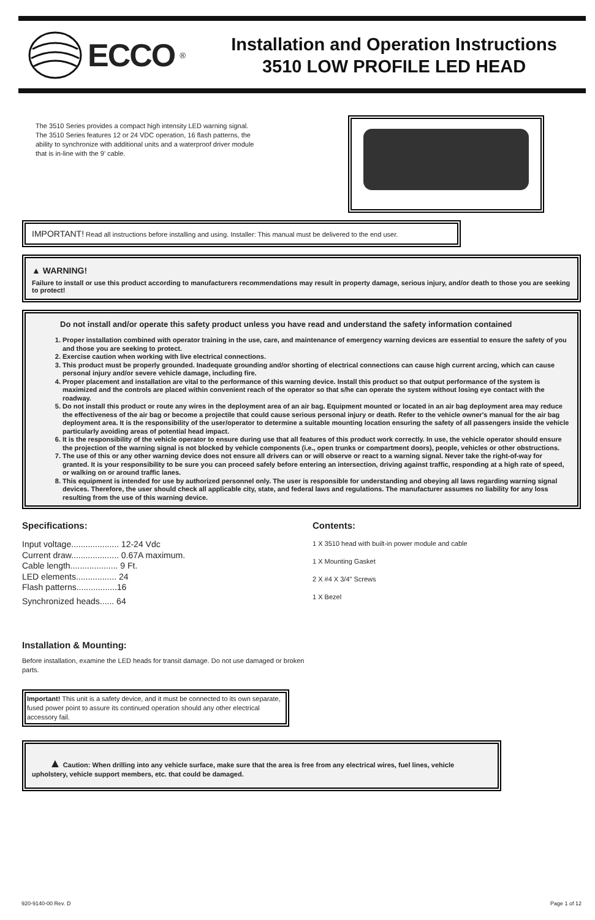ECCO<sup>®</sup>
Installation and Operation Instructions
3510 LOW PROFILE LED HEAD
The 3510 Series provides a compact high intensity LED warning signal. The 3510 Series features 12 or 24 VDC operation, 16 flash patterns, the ability to synchronize with additional units and a waterproof driver module that is in-line with the 9' cable.
IMPORTANT! Read all instructions before installing and using. Installer: This manual must be delivered to the end user.
▲ WARNING!
Failure to install or use this product according to manufacturers recommendations may result in property damage, serious injury, and/or death to those you are seeking to protect!
Do not install and/or operate this safety product unless you have read and understand the safety information contained
1. Proper installation combined with operator training in the use, care, and maintenance of emergency warning devices are essential to ensure the safety of you and those you are seeking to protect.
2. Exercise caution when working with live electrical connections.
3. This product must be properly grounded. Inadequate grounding and/or shorting of electrical connections can cause high current arcing, which can cause personal injury and/or severe vehicle damage, including fire.
4. Proper placement and installation are vital to the performance of this warning device. Install this product so that output performance of the system is maximized and the controls are placed within convenient reach of the operator so that s/he can operate the system without losing eye contact with the roadway.
5. Do not install this product or route any wires in the deployment area of an air bag. Equipment mounted or located in an air bag deployment area may reduce the effectiveness of the air bag or become a projectile that could cause serious personal injury or death. Refer to the vehicle owner's manual for the air bag deployment area. It is the responsibility of the user/operator to determine a suitable mounting location ensuring the safety of all passengers inside the vehicle particularly avoiding areas of potential head impact.
6. It is the responsibility of the vehicle operator to ensure during use that all features of this product work correctly. In use, the vehicle operator should ensure the projection of the warning signal is not blocked by vehicle components (i.e., open trunks or compartment doors), people, vehicles or other obstructions.
7. The use of this or any other warning device does not ensure all drivers can or will observe or react to a warning signal. Never take the right-of-way for granted. It is your responsibility to be sure you can proceed safely before entering an intersection, driving against traffic, responding at a high rate of speed, or walking on or around traffic lanes.
8. This equipment is intended for use by authorized personnel only. The user is responsible for understanding and obeying all laws regarding warning signal devices. Therefore, the user should check all applicable city, state, and federal laws and regulations. The manufacturer assumes no liability for any loss resulting from the use of this warning device.
Specifications:
Input voltage.................... 12-24 Vdc
Current draw.................... 0.67A maximum.
Cable length.................... 9 Ft.
LED elements................. 24
Flash patterns.................16
Synchronized heads...... 64
Contents:
1 X 3510 head with built-in power module and cable
1 X Mounting Gasket
2 X #4 X 3/4" Screws
1 X Bezel
Installation & Mounting:
Before installation, examine the LED heads for transit damage. Do not use damaged or broken parts.
Important! This unit is a safety device, and it must be connected to its own separate, fused power point to assure its continued operation should any other electrical accessory fail.
▲ Caution: When drilling into any vehicle surface, make sure that the area is free from any electrical wires, fuel lines, vehicle upholstery, vehicle support members, etc. that could be damaged.
920-9140-00 Rev. D Page 1 of 12